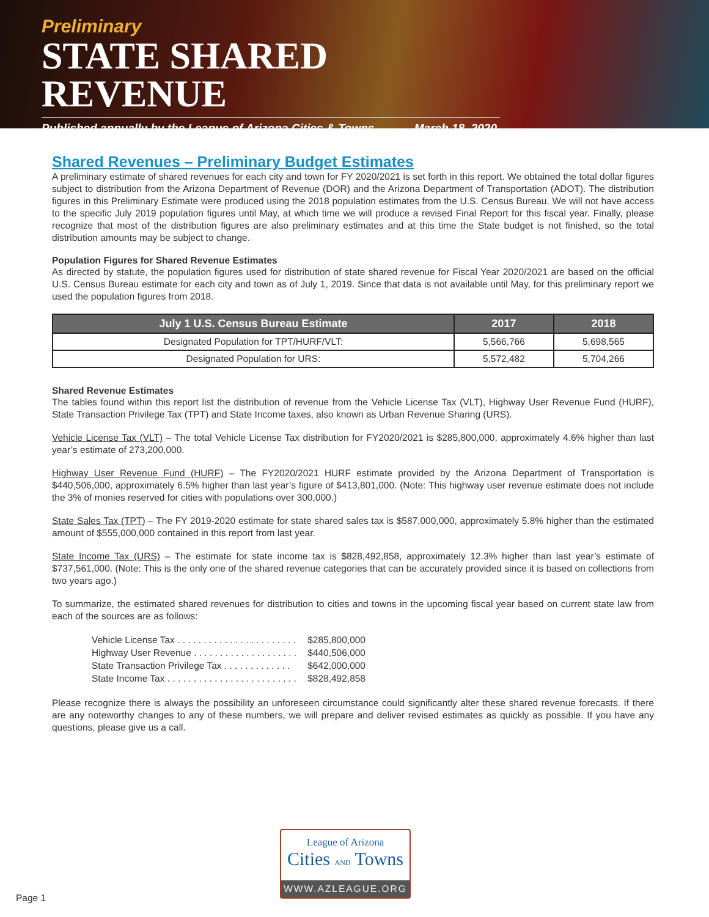Preliminary
STATE SHARED REVENUE
Published annually by the League of Arizona Cities & Towns March 18, 2020
Shared Revenues – Preliminary Budget Estimates
A preliminary estimate of shared revenues for each city and town for FY 2020/2021 is set forth in this report. We obtained the total dollar figures subject to distribution from the Arizona Department of Revenue (DOR) and the Arizona Department of Transportation (ADOT). The distribution figures in this Preliminary Estimate were produced using the 2018 population estimates from the U.S. Census Bureau. We will not have access to the specific July 2019 population figures until May, at which time we will produce a revised Final Report for this fiscal year. Finally, please recognize that most of the distribution figures are also preliminary estimates and at this time the State budget is not finished, so the total distribution amounts may be subject to change.
Population Figures for Shared Revenue Estimates
As directed by statute, the population figures used for distribution of state shared revenue for Fiscal Year 2020/2021 are based on the official U.S. Census Bureau estimate for each city and town as of July 1, 2019. Since that data is not available until May, for this preliminary report we used the population figures from 2018.
| July 1 U.S. Census Bureau Estimate | 2017 | 2018 |
| --- | --- | --- |
| Designated Population for TPT/HURF/VLT: | 5,566,766 | 5,698,565 |
| Designated Population for URS: | 5,572,482 | 5,704,266 |
Shared Revenue Estimates
The tables found within this report list the distribution of revenue from the Vehicle License Tax (VLT), Highway User Revenue Fund (HURF), State Transaction Privilege Tax (TPT) and State Income taxes, also known as Urban Revenue Sharing (URS).
Vehicle License Tax (VLT) – The total Vehicle License Tax distribution for FY2020/2021 is $285,800,000, approximately 4.6% higher than last year’s estimate of 273,200,000.
Highway User Revenue Fund (HURF) – The FY2020/2021 HURF estimate provided by the Arizona Department of Transportation is $440,506,000, approximately 6.5% higher than last year’s figure of $413,801,000. (Note: This highway user revenue estimate does not include the 3% of monies reserved for cities with populations over 300,000.)
State Sales Tax (TPT) – The FY 2019-2020 estimate for state shared sales tax is $587,000,000, approximately 5.8% higher than the estimated amount of $555,000,000 contained in this report from last year.
State Income Tax (URS) – The estimate for state income tax is $828,492,858, approximately 12.3% higher than last year’s estimate of $737,561,000. (Note: This is the only one of the shared revenue categories that can be accurately provided since it is based on collections from two years ago.)
To summarize, the estimated shared revenues for distribution to cities and towns in the upcoming fiscal year based on current state law from each of the sources are as follows:
Vehicle License Tax . . . . . . . . . . . . . . . . . . . . . . . $285,800,000
Highway User Revenue . . . . . . . . . . . . . . . . . . . . $440,506,000
State Transaction Privilege Tax . . . . . . . . . . . . . $642,000,000
State Income Tax . . . . . . . . . . . . . . . . . . . . . . . . . $828,492,858
Please recognize there is always the possibility an unforeseen circumstance could significantly alter these shared revenue forecasts. If there are any noteworthy changes to any of these numbers, we will prepare and deliver revised estimates as quickly as possible. If you have any questions, please give us a call.
League of Arizona
Cities AND Towns
WWW.AZLEAGUE.ORG
Page 1